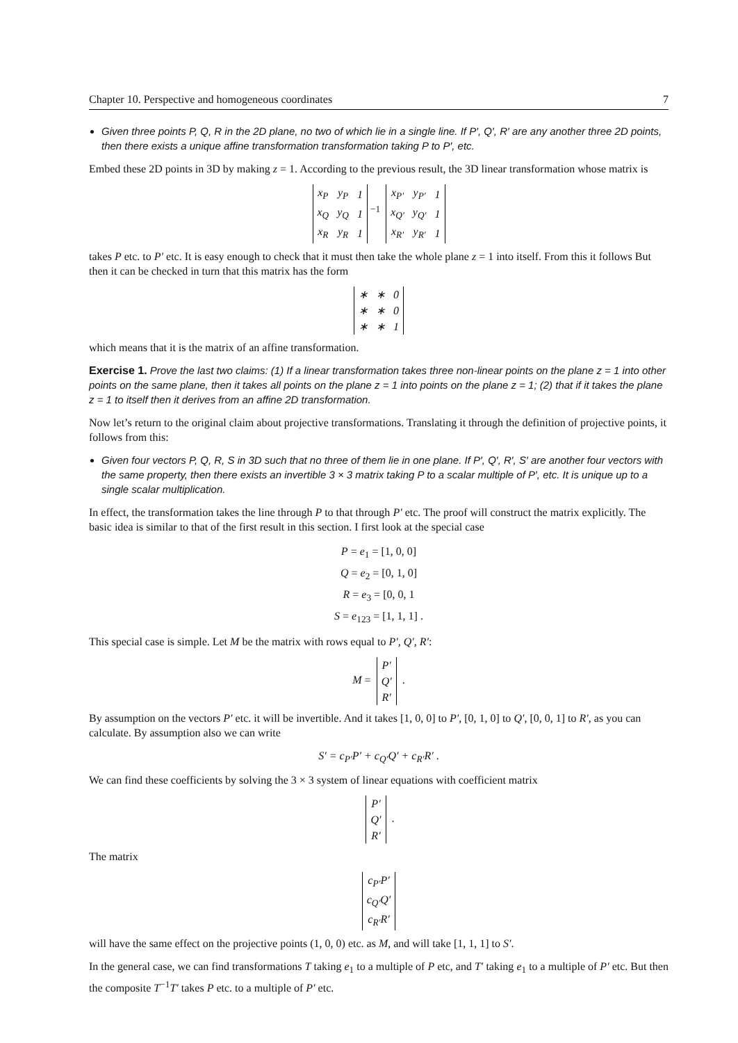Chapter 10. Perspective and homogeneous coordinates 7
Given three points P, Q, R in the 2D plane, no two of which lie in a single line. If P′, Q′, R′ are any another three 2D points, then there exists a unique affine transformation transformation taking P to P′, etc.
Embed these 2D points in 3D by making z = 1. According to the previous result, the 3D linear transformation whose matrix is
| x<sub>P</sub> | y<sub>P</sub> | 1 |
| x<sub>Q</sub> | y<sub>Q</sub> | 1 |
| x<sub>R</sub> | y<sub>R</sub> | 1 |
<sup>−1</sup>
| x<sub>P′</sub> | y<sub>P′</sub> | 1 |
| x<sub>Q′</sub> | y<sub>Q′</sub> | 1 |
| x<sub>R′</sub> | y<sub>R′</sub> | 1 |
takes P etc. to P′ etc. It is easy enough to check that it must then take the whole plane z = 1 into itself. From this it follows But then it can be checked in turn that this matrix has the form
| ∗ | ∗ | 0 |
| ∗ | ∗ | 0 |
| ∗ | ∗ | 1 |
which means that it is the matrix of an affine transformation.
Exercise 1. Prove the last two claims: (1) If a linear transformation takes three non-linear points on the plane z = 1 into other points on the same plane, then it takes all points on the plane z = 1 into points on the plane z = 1; (2) that if it takes the plane z = 1 to itself then it derives from an affine 2D transformation.
Now let’s return to the original claim about projective transformations. Translating it through the definition of projective points, it follows from this:
Given four vectors P, Q, R, S in 3D such that no three of them lie in one plane. If P′, Q′, R′, S′ are another four vectors with the same property, then there exists an invertible 3 × 3 matrix taking P to a scalar multiple of P′, etc. It is unique up to a single scalar multiplication.
In effect, the transformation takes the line through P to that through P′ etc. The proof will construct the matrix explicitly. The basic idea is similar to that of the first result in this section. I first look at the special case
P = e<sub>1</sub> = [1, 0, 0]
Q = e<sub>2</sub> = [0, 1, 0]
R = e<sub>3</sub> = [0, 0, 1
S = e<sub>123</sub> = [1, 1, 1] .
This special case is simple. Let M be the matrix with rows equal to P′, Q′, R′:
M =
| P′ |
| Q′ |
| R′ |
.
By assumption on the vectors P′ etc. it will be invertible. And it takes [1, 0, 0] to P′, [0, 1, 0] to Q′, [0, 0, 1] to R′, as you can calculate. By assumption also we can write
S′ = c<sub>P′</sub>P′ + c<sub>Q′</sub>Q′ + c<sub>R′</sub>R′ .
We can find these coefficients by solving the 3 × 3 system of linear equations with coefficient matrix
| P′ |
| Q′ |
| R′ |
.
The matrix
| c<sub>P′</sub>P′ |
| c<sub>Q′</sub>Q′ |
| c<sub>R′</sub>R′ |
will have the same effect on the projective points (1, 0, 0) etc. as M, and will take [1, 1, 1] to S′.
In the general case, we can find transformations T taking e<sub>1</sub> to a multiple of P etc, and T′ taking e<sub>1</sub> to a multiple of P′ etc. But then the composite T<sup>−1</sup>T′ takes P etc. to a multiple of P′ etc.